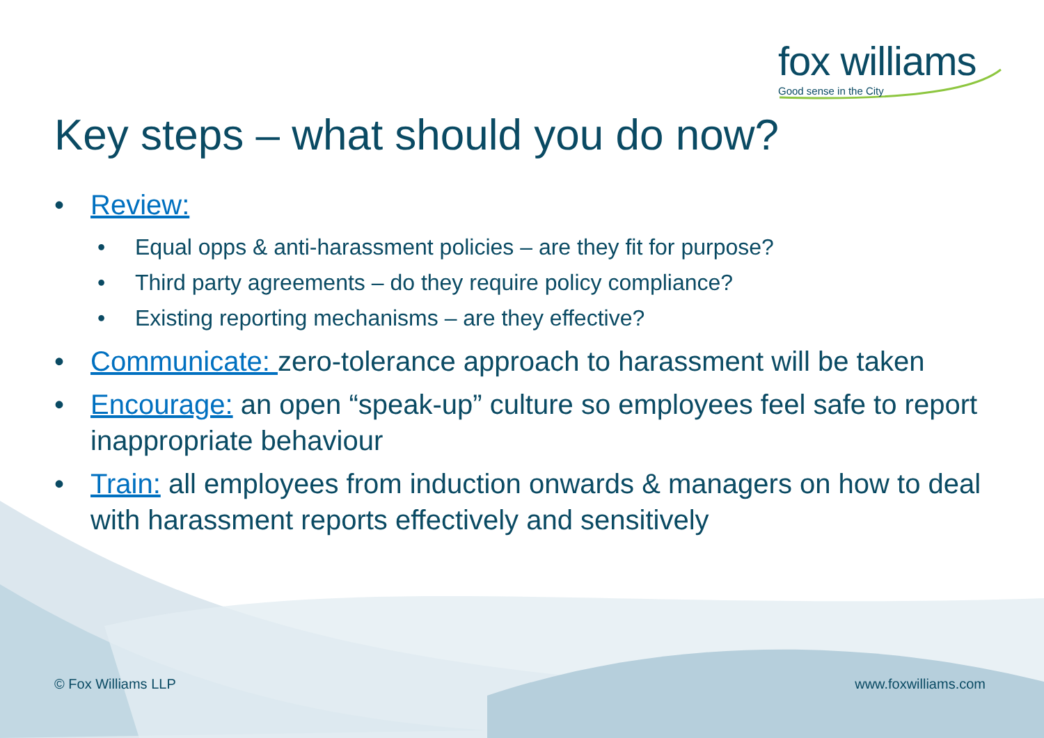fox williams
Good sense in the City
Key steps – what should you do now?
• Review:
• Equal opps & anti-harassment policies – are they fit for purpose?
• Third party agreements – do they require policy compliance?
• Existing reporting mechanisms – are they effective?
• Communicate: zero-tolerance approach to harassment will be taken
• Encourage: an open “speak-up” culture so employees feel safe to report inappropriate behaviour
• Train: all employees from induction onwards & managers on how to deal with harassment reports effectively and sensitively
© Fox Williams LLP www.foxwilliams.com